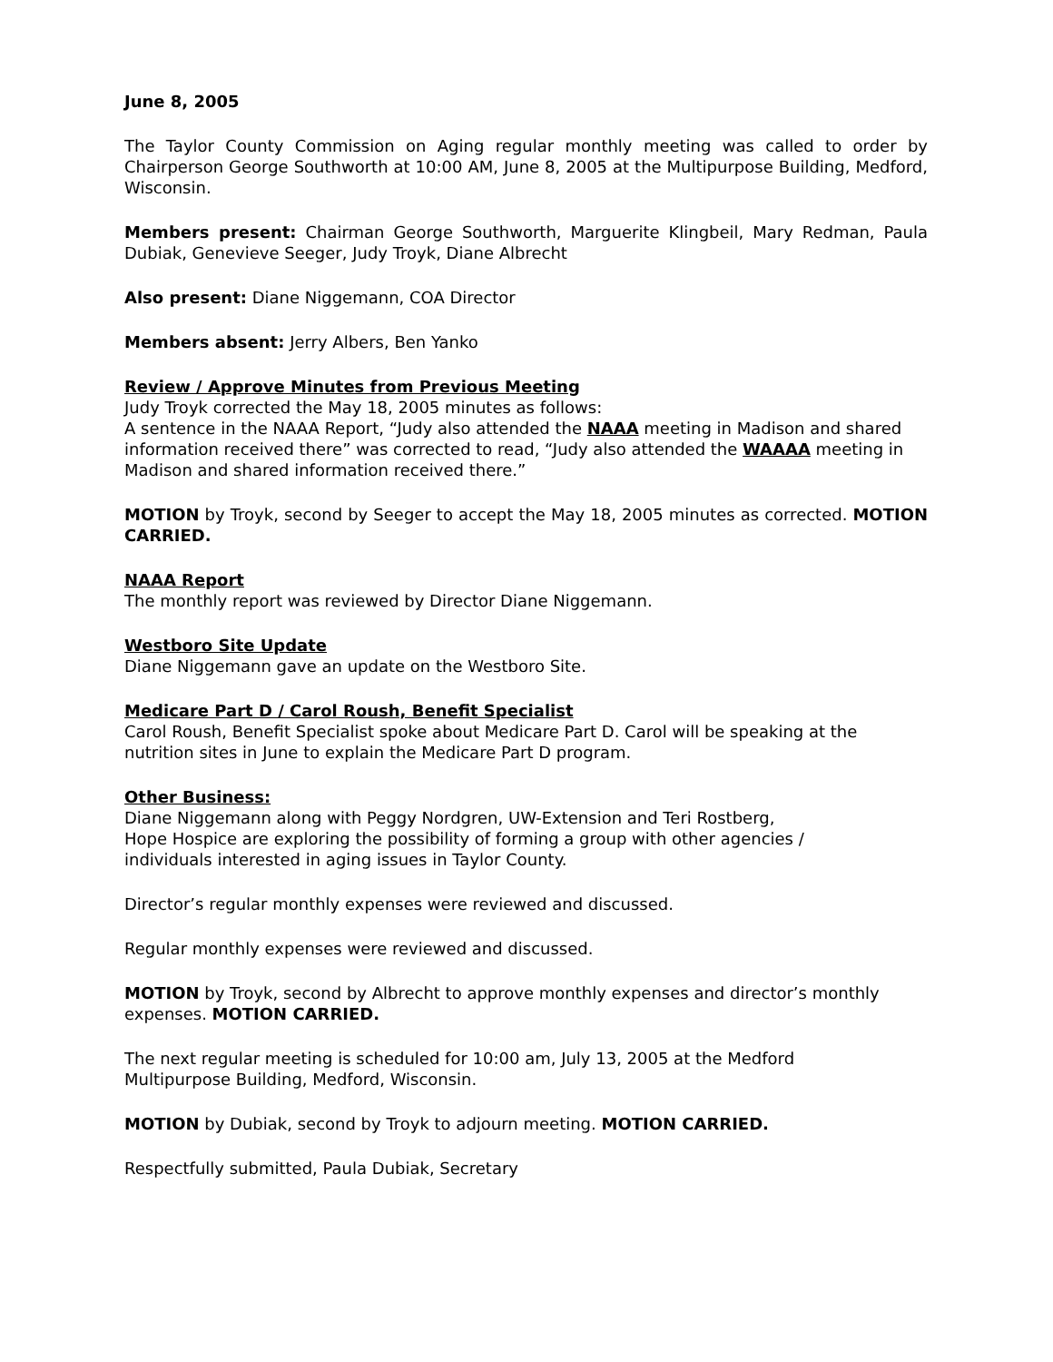June 8, 2005
The Taylor County Commission on Aging regular monthly meeting was called to order by Chairperson George Southworth at 10:00 AM, June 8, 2005 at the Multipurpose Building, Medford, Wisconsin.
Members present: Chairman George Southworth, Marguerite Klingbeil, Mary Redman, Paula Dubiak, Genevieve Seeger, Judy Troyk, Diane Albrecht
Also present: Diane Niggemann, COA Director
Members absent: Jerry Albers, Ben Yanko
Review / Approve Minutes from Previous Meeting
Judy Troyk corrected the May 18, 2005 minutes as follows:
A sentence in the NAAA Report, “Judy also attended the NAAA meeting in Madison and shared information received there” was corrected to read, “Judy also attended the WAAAA meeting in Madison and shared information received there.”
MOTION by Troyk, second by Seeger to accept the May 18, 2005 minutes as corrected. MOTION CARRIED.
NAAA Report
The monthly report was reviewed by Director Diane Niggemann.
Westboro Site Update
Diane Niggemann gave an update on the Westboro Site.
Medicare Part D / Carol Roush, Benefit Specialist
Carol Roush, Benefit Specialist spoke about Medicare Part D. Carol will be speaking at the nutrition sites in June to explain the Medicare Part D program.
Other Business:
Diane Niggemann along with Peggy Nordgren, UW-Extension and Teri Rostberg,
Hope Hospice are exploring the possibility of forming a group with other agencies /
individuals interested in aging issues in Taylor County.
Director’s regular monthly expenses were reviewed and discussed.
Regular monthly expenses were reviewed and discussed.
MOTION by Troyk, second by Albrecht to approve monthly expenses and director’s monthly expenses. MOTION CARRIED.
The next regular meeting is scheduled for 10:00 am, July 13, 2005 at the Medford
Multipurpose Building, Medford, Wisconsin.
MOTION by Dubiak, second by Troyk to adjourn meeting. MOTION CARRIED.
Respectfully submitted, Paula Dubiak, Secretary